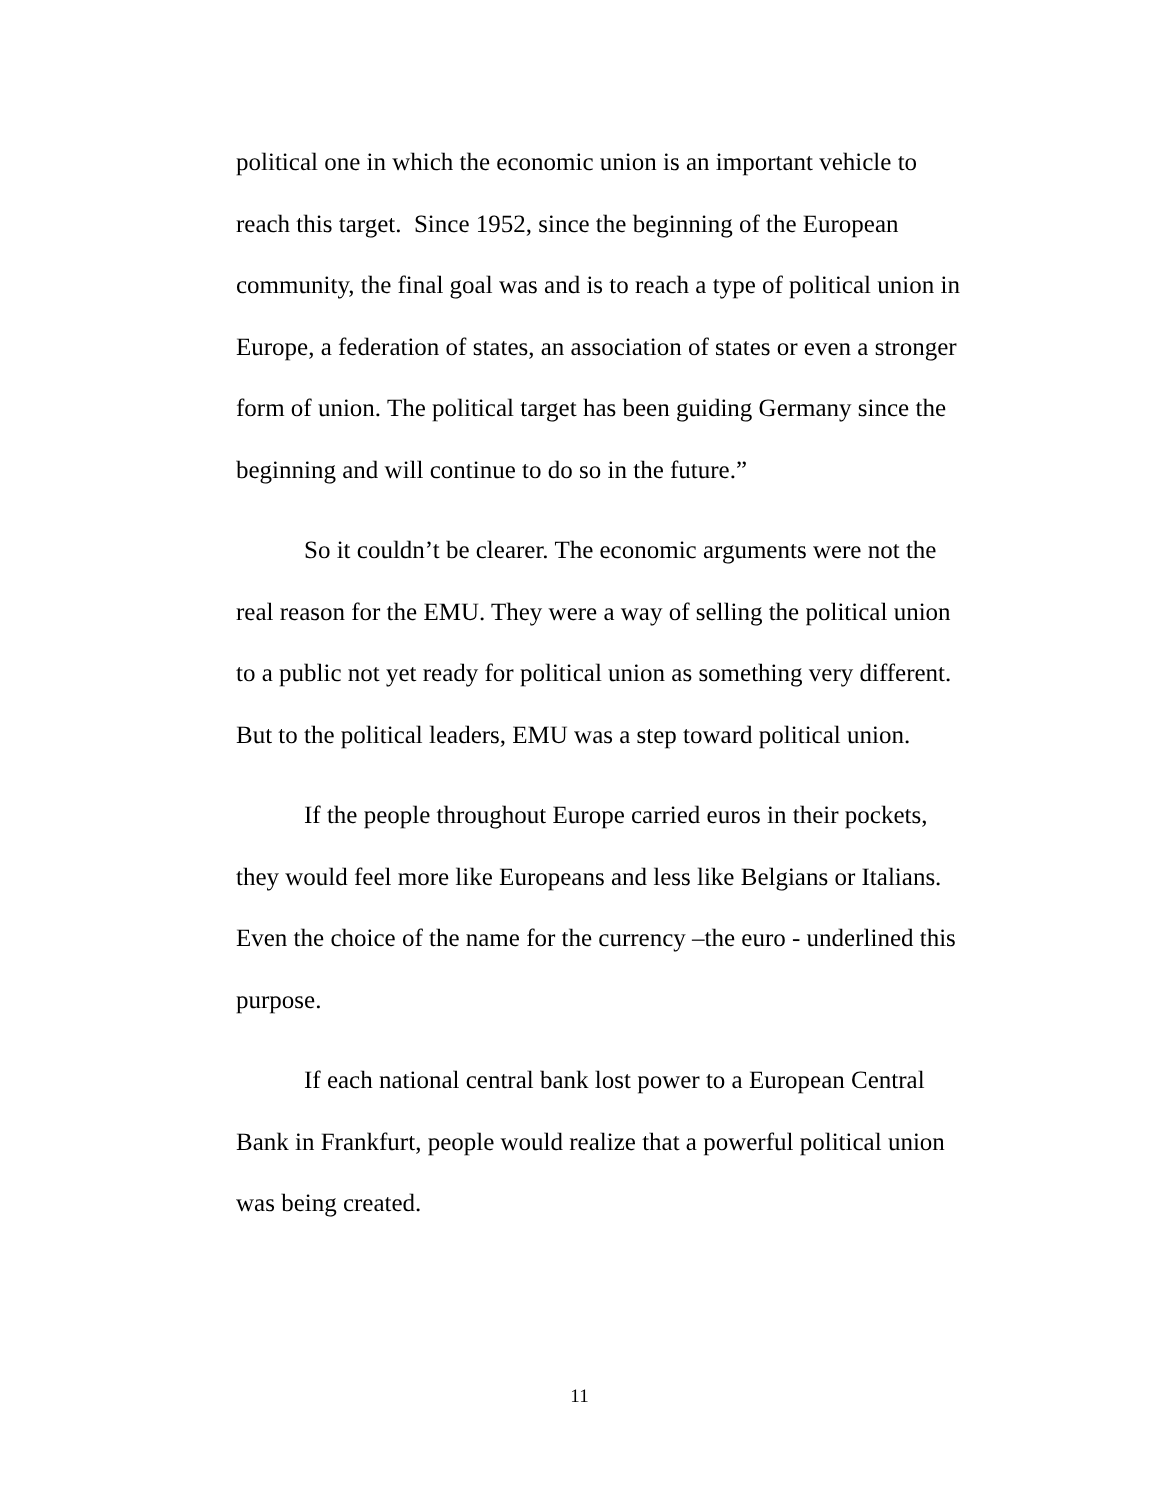political one in which the economic union is an important vehicle to reach this target. Since 1952, since the beginning of the European community, the final goal was and is to reach a type of political union in Europe, a federation of states, an association of states or even a stronger form of union. The political target has been guiding Germany since the beginning and will continue to do so in the future.”
So it couldn’t be clearer. The economic arguments were not the real reason for the EMU. They were a way of selling the political union to a public not yet ready for political union as something very different. But to the political leaders, EMU was a step toward political union.
If the people throughout Europe carried euros in their pockets, they would feel more like Europeans and less like Belgians or Italians. Even the choice of the name for the currency –the euro - underlined this purpose.
If each national central bank lost power to a European Central Bank in Frankfurt, people would realize that a powerful political union was being created.
11